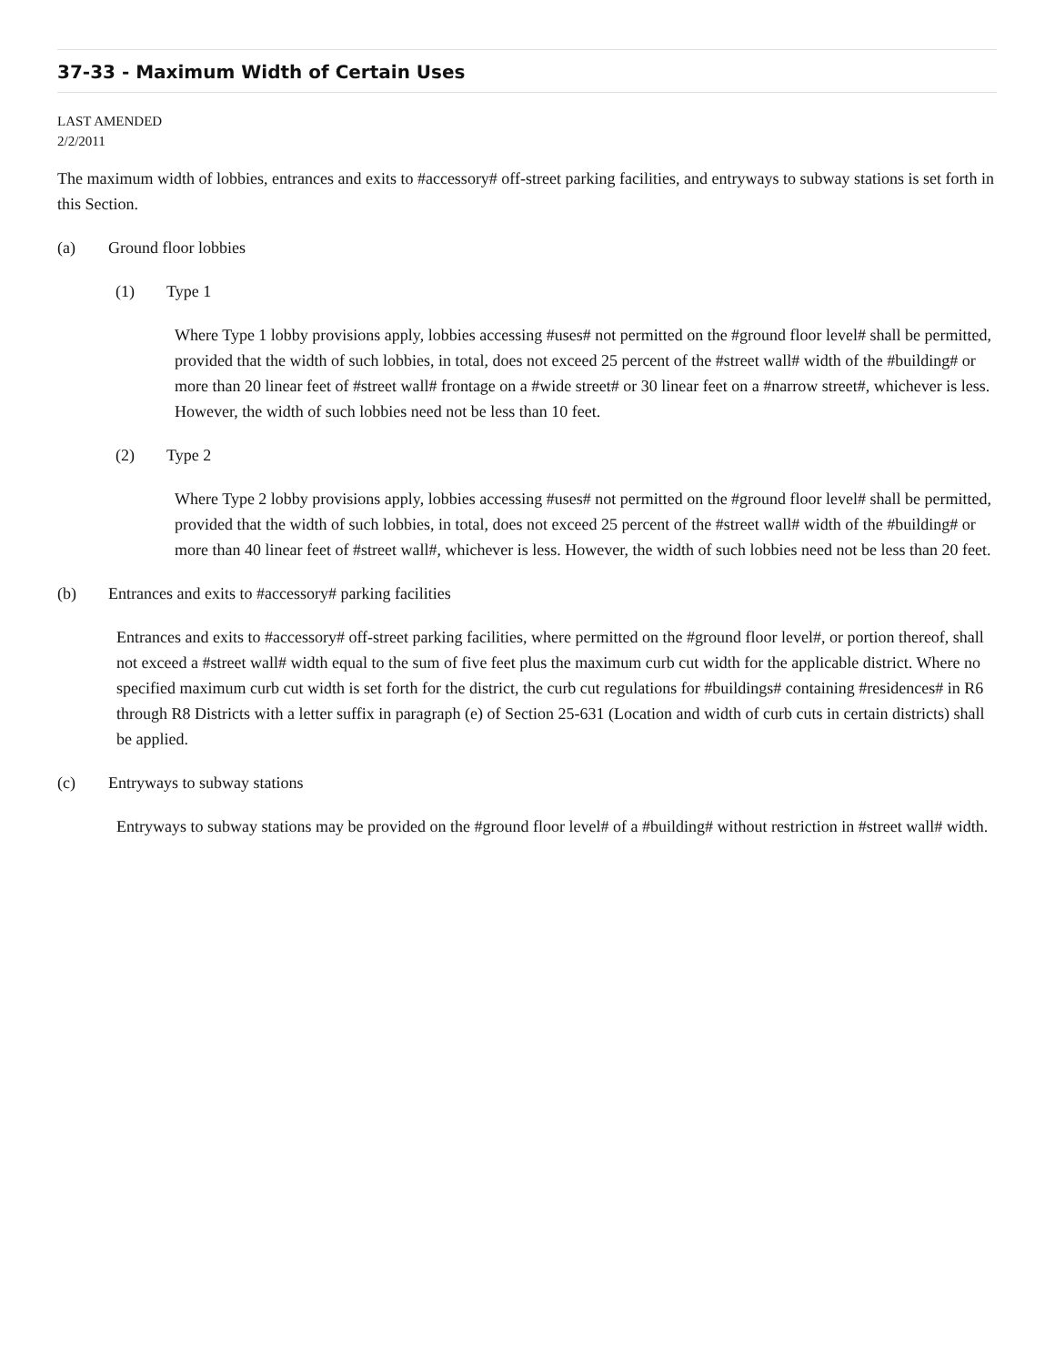37-33 - Maximum Width of Certain Uses
LAST AMENDED
2/2/2011
The maximum width of lobbies, entrances and exits to #accessory# off-street parking facilities, and entryways to subway stations is set forth in this Section.
(a) Ground floor lobbies
(1) Type 1
Where Type 1 lobby provisions apply, lobbies accessing #uses# not permitted on the #ground floor level# shall be permitted, provided that the width of such lobbies, in total, does not exceed 25 percent of the #street wall# width of the #building# or more than 20 linear feet of #street wall# frontage on a #wide street# or 30 linear feet on a #narrow street#, whichever is less. However, the width of such lobbies need not be less than 10 feet.
(2) Type 2
Where Type 2 lobby provisions apply, lobbies accessing #uses# not permitted on the #ground floor level# shall be permitted, provided that the width of such lobbies, in total, does not exceed 25 percent of the #street wall# width of the #building# or more than 40 linear feet of #street wall#, whichever is less. However, the width of such lobbies need not be less than 20 feet.
(b) Entrances and exits to #accessory# parking facilities
Entrances and exits to #accessory# off-street parking facilities, where permitted on the #ground floor level#, or portion thereof, shall not exceed a #street wall# width equal to the sum of five feet plus the maximum curb cut width for the applicable district. Where no specified maximum curb cut width is set forth for the district, the curb cut regulations for #buildings# containing #residences# in R6 through R8 Districts with a letter suffix in paragraph (e) of Section 25-631 (Location and width of curb cuts in certain districts) shall be applied.
(c) Entryways to subway stations
Entryways to subway stations may be provided on the #ground floor level# of a #building# without restriction in #street wall# width.